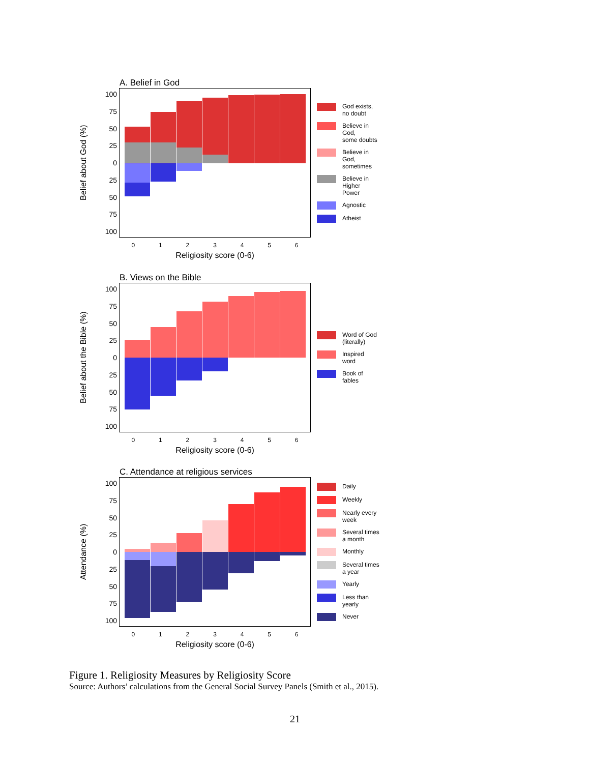A. Belief in God
Belief about God (%)
100
75
50
25
0
25
50
75
100
God exists,
no doubt
Believe in
God,
some doubts
Believe in
God,
sometimes
Believe in
Higher
Power
Agnostic
Atheist
0123456
Religiosity score (0-6)
B. Views on the Bible
Belief about the Bible (%)
100
75
50
25
0
25
50
75
100
Word of God
(literally)
Inspired
word
Book of
fables
0123456
Religiosity score (0-6)
C. Attendance at religious services
Attendance (%)
100
75
50
25
0
25
50
75
100
Daily
Weekly
Nearly every
week
Several times
a month
Monthly
Several times
a year
Yearly
Less than
yearly
Never
0123456
Religiosity score (0-6)
Figure 1. Religiosity Measures by Religiosity Score
Source: Authors’ calculations from the General Social Survey Panels (Smith et al., 2015).
21